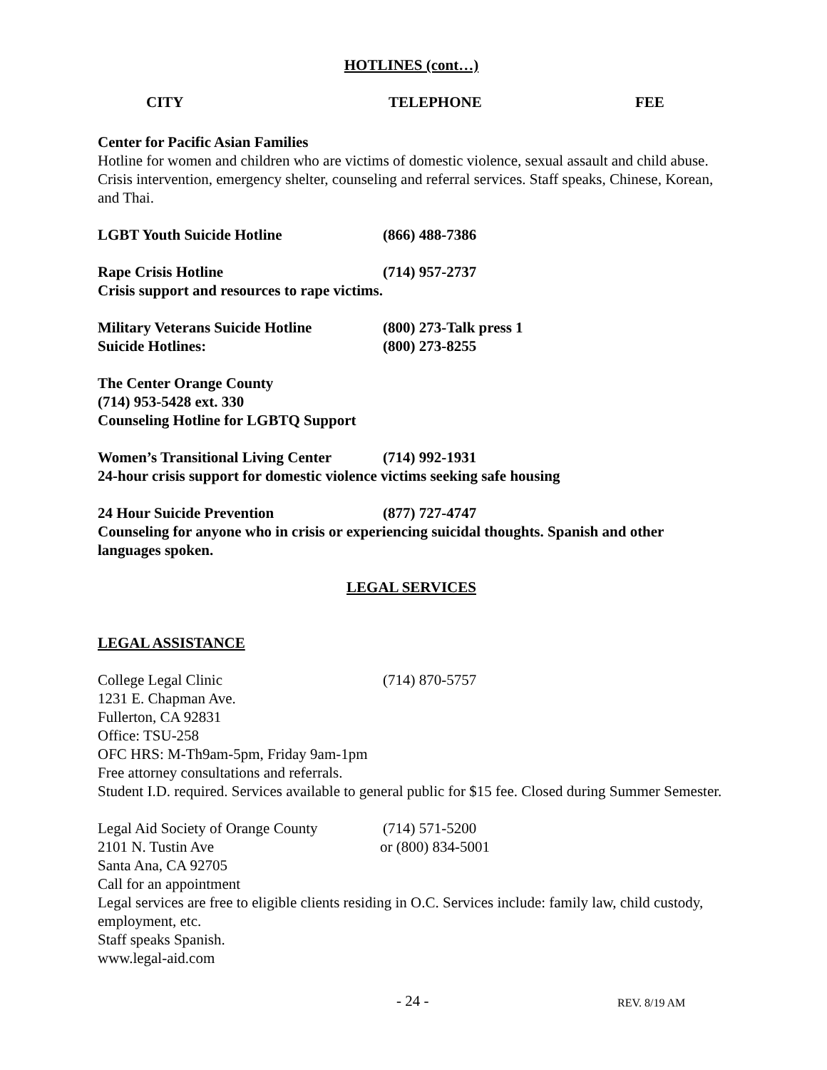HOTLINES (cont…)
CITY TELEPHONE FEE
Center for Pacific Asian Families
Hotline for women and children who are victims of domestic violence, sexual assault and child abuse. Crisis intervention, emergency shelter, counseling and referral services. Staff speaks, Chinese, Korean, and Thai.
LGBT Youth Suicide Hotline (866) 488-7386
Rape Crisis Hotline (714) 957-2737
Crisis support and resources to rape victims.
Military Veterans Suicide Hotline (800) 273-Talk press 1
Suicide Hotlines: (800) 273-8255
The Center Orange County
(714) 953-5428 ext. 330
Counseling Hotline for LGBTQ Support
Women’s Transitional Living Center (714) 992-1931
24-hour crisis support for domestic violence victims seeking safe housing
24 Hour Suicide Prevention (877) 727-4747
Counseling for anyone who in crisis or experiencing suicidal thoughts. Spanish and other languages spoken.
LEGAL SERVICES
LEGAL ASSISTANCE
College Legal Clinic (714) 870-5757
1231 E. Chapman Ave.
Fullerton, CA 92831
Office: TSU-258
OFC HRS: M-Th9am-5pm, Friday 9am-1pm
Free attorney consultations and referrals.
Student I.D. required. Services available to general public for $15 fee. Closed during Summer Semester.
Legal Aid Society of Orange County (714) 571-5200
2101 N. Tustin Ave or (800) 834-5001
Santa Ana, CA 92705
Call for an appointment
Legal services are free to eligible clients residing in O.C. Services include: family law, child custody, employment, etc.
Staff speaks Spanish.
www.legal-aid.com
- 24 - REV. 8/19 AM